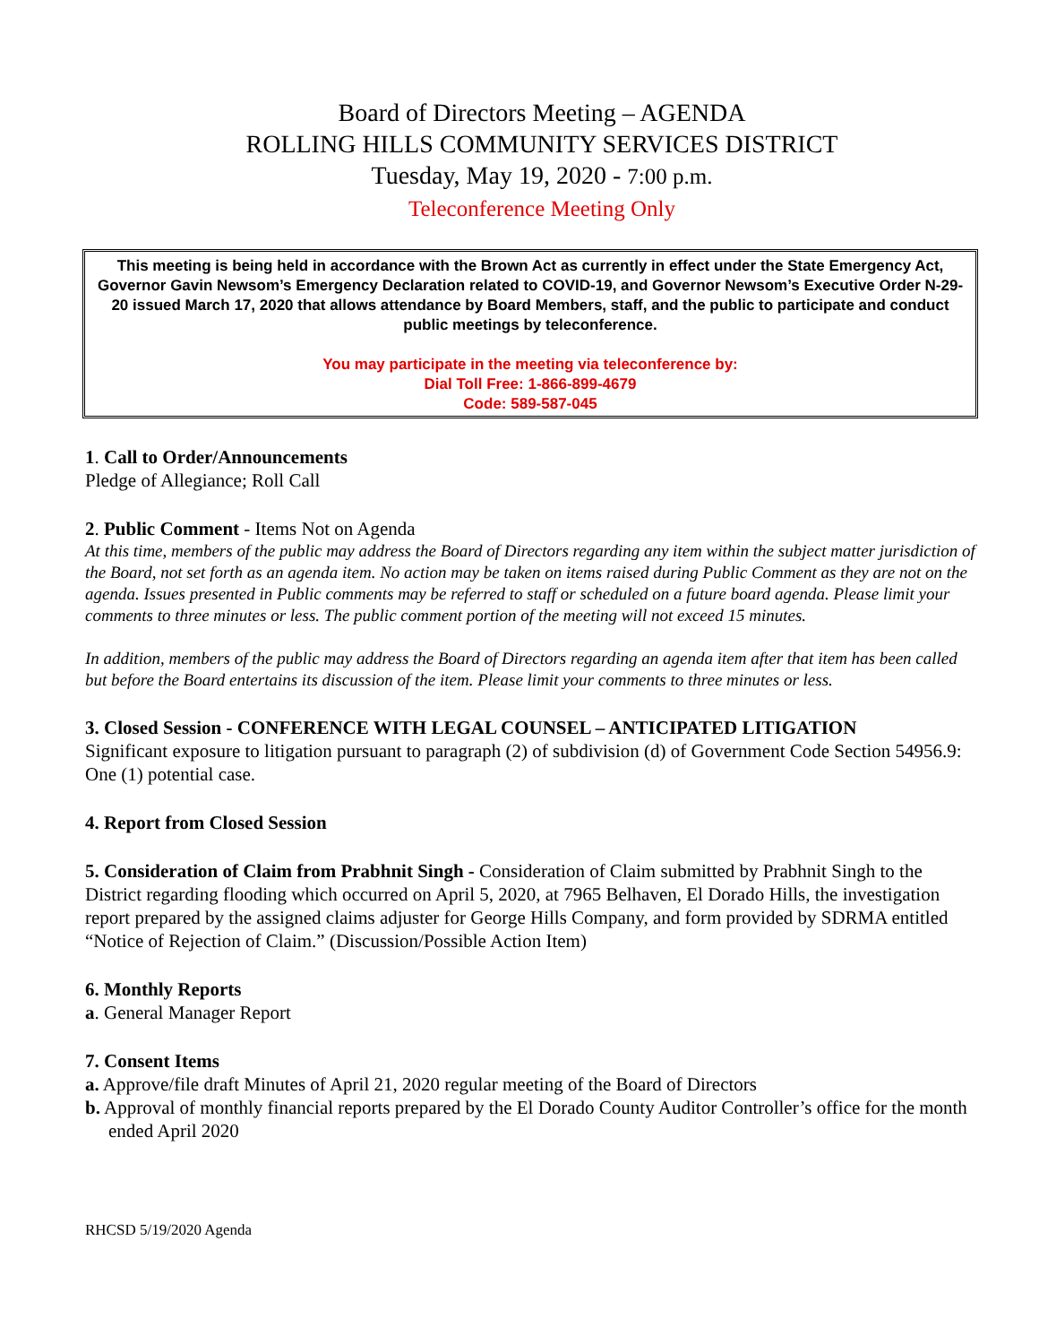Board of Directors Meeting – AGENDA
ROLLING HILLS COMMUNITY SERVICES DISTRICT
Tuesday, May 19, 2020 - 7:00 p.m.
Teleconference Meeting Only
This meeting is being held in accordance with the Brown Act as currently in effect under the State Emergency Act, Governor Gavin Newsom’s Emergency Declaration related to COVID-19, and Governor Newsom’s Executive Order N-29-20 issued March 17, 2020 that allows attendance by Board Members, staff, and the public to participate and conduct public meetings by teleconference.
You may participate in the meeting via teleconference by:
Dial Toll Free: 1-866-899-4679
Code: 589-587-045
1. Call to Order/Announcements
Pledge of Allegiance; Roll Call
2. Public Comment - Items Not on Agenda
At this time, members of the public may address the Board of Directors regarding any item within the subject matter jurisdiction of the Board, not set forth as an agenda item. No action may be taken on items raised during Public Comment as they are not on the agenda. Issues presented in Public comments may be referred to staff or scheduled on a future board agenda. Please limit your comments to three minutes or less. The public comment portion of the meeting will not exceed 15 minutes.
In addition, members of the public may address the Board of Directors regarding an agenda item after that item has been called but before the Board entertains its discussion of the item. Please limit your comments to three minutes or less.
3. Closed Session - CONFERENCE WITH LEGAL COUNSEL – ANTICIPATED LITIGATION
Significant exposure to litigation pursuant to paragraph (2) of subdivision (d) of Government Code Section 54956.9: One (1) potential case.
4. Report from Closed Session
5. Consideration of Claim from Prabhnit Singh - Consideration of Claim submitted by Prabhnit Singh to the District regarding flooding which occurred on April 5, 2020, at 7965 Belhaven, El Dorado Hills, the investigation report prepared by the assigned claims adjuster for George Hills Company, and form provided by SDRMA entitled “Notice of Rejection of Claim.” (Discussion/Possible Action Item)
6. Monthly Reports
a. General Manager Report
7. Consent Items
a. Approve/file draft Minutes of April 21, 2020 regular meeting of the Board of Directors
b. Approval of monthly financial reports prepared by the El Dorado County Auditor Controller’s office for the month ended April 2020
RHCSD 5/19/2020 Agenda